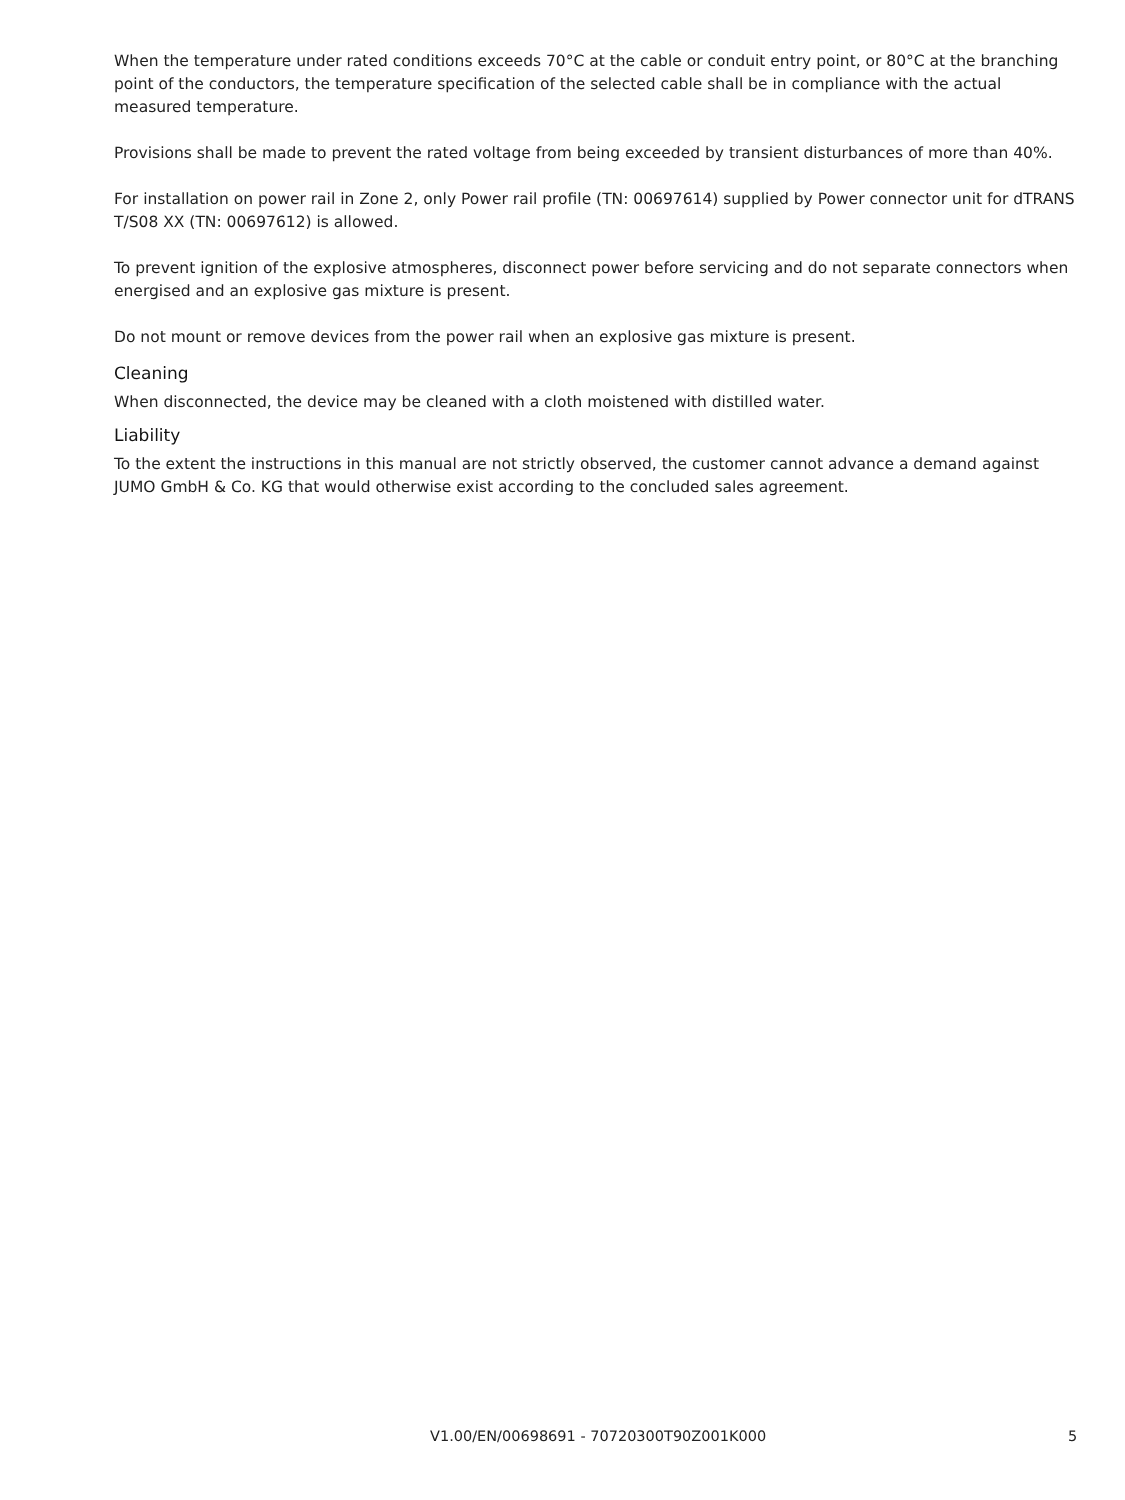When the temperature under rated conditions exceeds 70°C at the cable or conduit entry point, or 80°C at the branching point of the conductors, the temperature specification of the selected cable shall be in compliance with the actual measured temperature.
Provisions shall be made to prevent the rated voltage from being exceeded by transient disturbances of more than 40%.
For installation on power rail in Zone 2, only Power rail profile (TN: 00697614) supplied by Power connector unit for dTRANS T/S08 XX (TN: 00697612) is allowed.
To prevent ignition of the explosive atmospheres, disconnect power before servicing and do not separate connectors when energised and an explosive gas mixture is present.
Do not mount or remove devices from the power rail when an explosive gas mixture is present.
Cleaning
When disconnected, the device may be cleaned with a cloth moistened with distilled water.
Liability
To the extent the instructions in this manual are not strictly observed, the customer cannot advance a demand against JUMO GmbH & Co. KG that would otherwise exist according to the concluded sales agreement.
V1.00/EN/00698691 - 70720300T90Z001K000 5